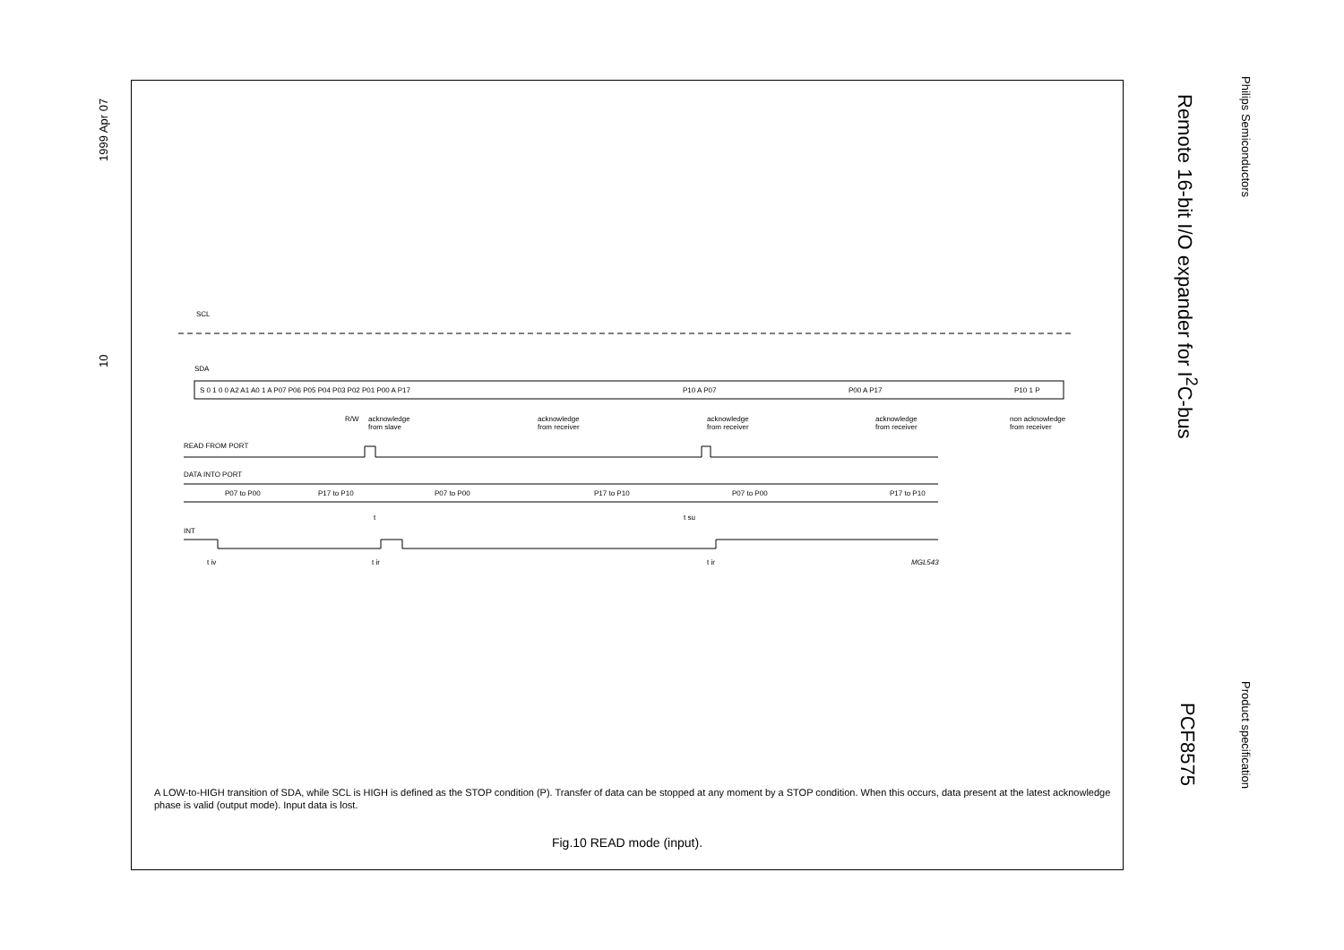Philips Semiconductors
Product specification
Remote 16-bit I/O expander for I<sup>2</sup>C-bus
PCF8575
1999 Apr 07
10
SCL
SDA
S 0 1 0 0 A2 A1 A0 1 A P07 P06 P05 P04 P03 P02 P01 P00 A P17
P10 A P07
P00 A P17
P10 1 P
R/W
acknowledge
from slave
acknowledge
from receiver
acknowledge
from receiver
acknowledge
from receiver
non acknowledge
from receiver
READ FROM PORT
DATA INTO PORT
P07 to P00
P17 to P10
P07 to P00
P17 to P10
P07 to P00
P17 to P10
t
t su
INT
t iv
t ir
t ir
MGL543
A LOW-to-HIGH transition of SDA, while SCL is HIGH is defined as the STOP condition (P). Transfer of data can be stopped at any moment by a STOP condition. When this occurs, data present at the latest acknowledge phase is valid (output mode). Input data is lost.
Fig.10 READ mode (input).